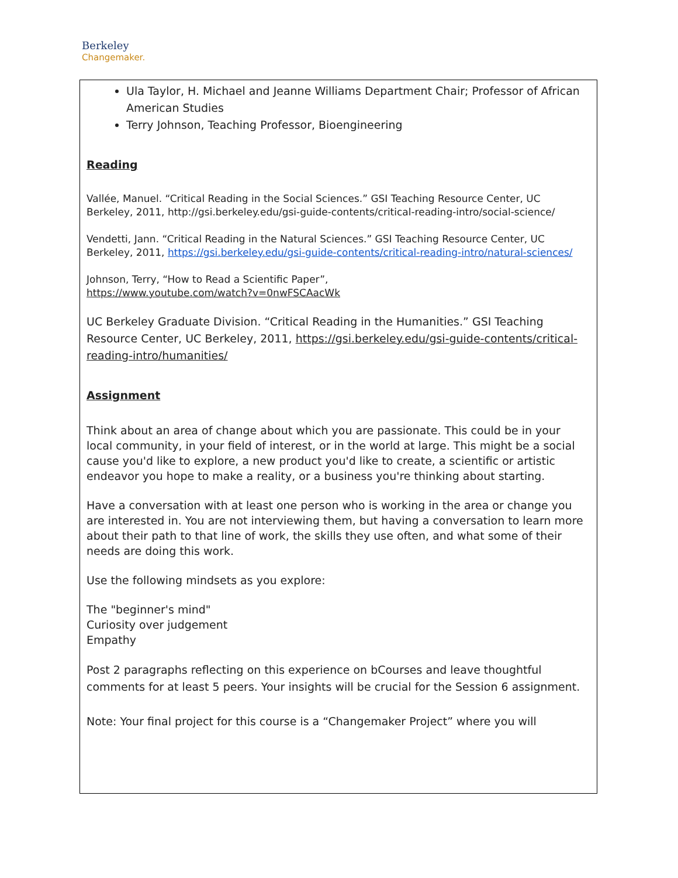Berkeley
Changemaker.
Ula Taylor, H. Michael and Jeanne Williams Department Chair; Professor of African American Studies
Terry Johnson, Teaching Professor, Bioengineering
Reading
Vallée, Manuel. “Critical Reading in the Social Sciences.” GSI Teaching Resource Center, UC Berkeley, 2011, http://gsi.berkeley.edu/gsi-guide-contents/critical-reading-intro/social-science/
Vendetti, Jann. “Critical Reading in the Natural Sciences.” GSI Teaching Resource Center, UC Berkeley, 2011, https://gsi.berkeley.edu/gsi-guide-contents/critical-reading-intro/natural-sciences/
Johnson, Terry, “How to Read a Scientific Paper”,
https://www.youtube.com/watch?v=0nwFSCAacWk
UC Berkeley Graduate Division. “Critical Reading in the Humanities.” GSI Teaching Resource Center, UC Berkeley, 2011, https://gsi.berkeley.edu/gsi-guide-contents/critical-reading-intro/humanities/
Assignment
Think about an area of change about which you are passionate. This could be in your local community, in your field of interest, or in the world at large. This might be a social cause you'd like to explore, a new product you'd like to create, a scientific or artistic endeavor you hope to make a reality, or a business you're thinking about starting.
Have a conversation with at least one person who is working in the area or change you are interested in. You are not interviewing them, but having a conversation to learn more about their path to that line of work, the skills they use often, and what some of their needs are doing this work.
Use the following mindsets as you explore:
The "beginner's mind"
Curiosity over judgement
Empathy
Post 2 paragraphs reflecting on this experience on bCourses and leave thoughtful comments for at least 5 peers. Your insights will be crucial for the Session 6 assignment.
Note: Your final project for this course is a “Changemaker Project” where you will